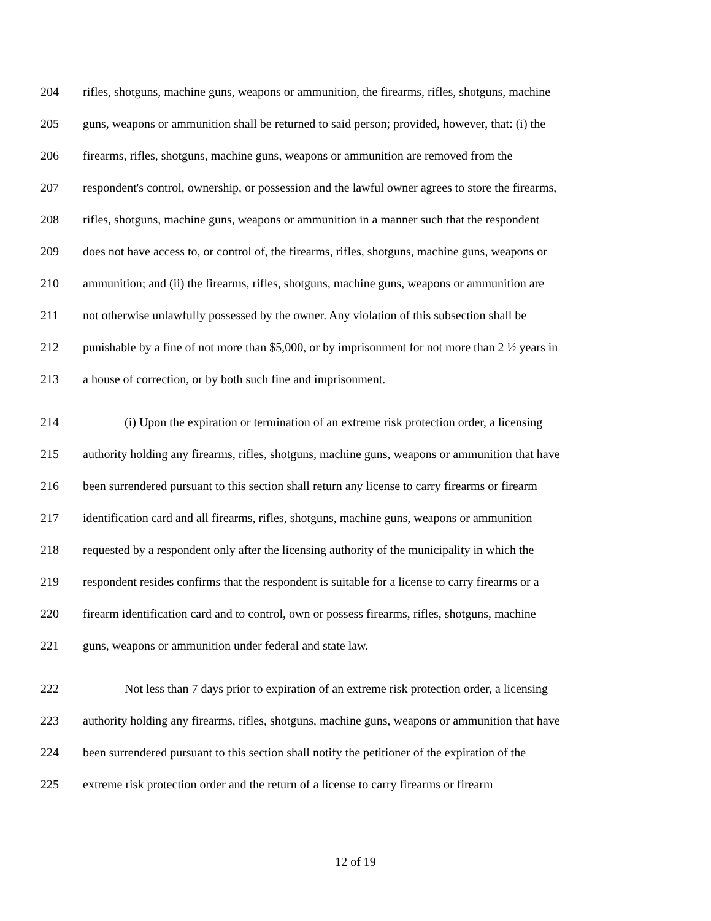204 rifles, shotguns, machine guns, weapons or ammunition, the firearms, rifles, shotguns, machine
205 guns, weapons or ammunition shall be returned to said person; provided, however, that: (i) the
206 firearms, rifles, shotguns, machine guns, weapons or ammunition are removed from the
207 respondent's control, ownership, or possession and the lawful owner agrees to store the firearms,
208 rifles, shotguns, machine guns, weapons or ammunition in a manner such that the respondent
209 does not have access to, or control of, the firearms, rifles, shotguns, machine guns, weapons or
210 ammunition; and (ii) the firearms, rifles, shotguns, machine guns, weapons or ammunition are
211 not otherwise unlawfully possessed by the owner. Any violation of this subsection shall be
212 punishable by a fine of not more than $5,000, or by imprisonment for not more than 2 ½ years in
213 a house of correction, or by both such fine and imprisonment.
214 (i) Upon the expiration or termination of an extreme risk protection order, a licensing
215 authority holding any firearms, rifles, shotguns, machine guns, weapons or ammunition that have
216 been surrendered pursuant to this section shall return any license to carry firearms or firearm
217 identification card and all firearms, rifles, shotguns, machine guns, weapons or ammunition
218 requested by a respondent only after the licensing authority of the municipality in which the
219 respondent resides confirms that the respondent is suitable for a license to carry firearms or a
220 firearm identification card and to control, own or possess firearms, rifles, shotguns, machine
221 guns, weapons or ammunition under federal and state law.
222 Not less than 7 days prior to expiration of an extreme risk protection order, a licensing
223 authority holding any firearms, rifles, shotguns, machine guns, weapons or ammunition that have
224 been surrendered pursuant to this section shall notify the petitioner of the expiration of the
225 extreme risk protection order and the return of a license to carry firearms or firearm
12 of 19